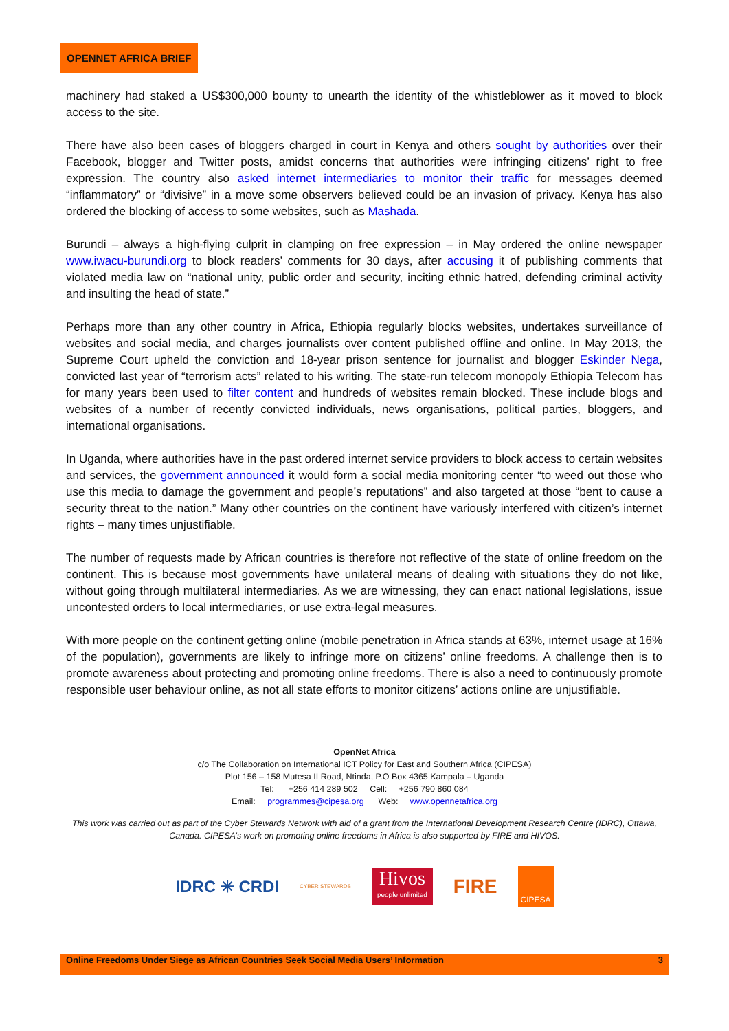OPENNET AFRICA BRIEF
machinery had staked a US$300,000 bounty to unearth the identity of the whistleblower as it moved to block access to the site.
There have also been cases of bloggers charged in court in Kenya and others sought by authorities over their Facebook, blogger and Twitter posts, amidst concerns that authorities were infringing citizens’ right to free expression. The country also asked internet intermediaries to monitor their traffic for messages deemed “inflammatory” or “divisive” in a move some observers believed could be an invasion of privacy. Kenya has also ordered the blocking of access to some websites, such as Mashada.
Burundi – always a high-flying culprit in clamping on free expression – in May ordered the online newspaper www.iwacu-burundi.org to block readers’ comments for 30 days, after accusing it of publishing comments that violated media law on “national unity, public order and security, inciting ethnic hatred, defending criminal activity and insulting the head of state.”
Perhaps more than any other country in Africa, Ethiopia regularly blocks websites, undertakes surveillance of websites and social media, and charges journalists over content published offline and online. In May 2013, the Supreme Court upheld the conviction and 18-year prison sentence for journalist and blogger Eskinder Nega, convicted last year of “terrorism acts” related to his writing. The state-run telecom monopoly Ethiopia Telecom has for many years been used to filter content and hundreds of websites remain blocked. These include blogs and websites of a number of recently convicted individuals, news organisations, political parties, bloggers, and international organisations.
In Uganda, where authorities have in the past ordered internet service providers to block access to certain websites and services, the government announced it would form a social media monitoring center “to weed out those who use this media to damage the government and people’s reputations” and also targeted at those “bent to cause a security threat to the nation.” Many other countries on the continent have variously interfered with citizen’s internet rights – many times unjustifiable.
The number of requests made by African countries is therefore not reflective of the state of online freedom on the continent. This is because most governments have unilateral means of dealing with situations they do not like, without going through multilateral intermediaries. As we are witnessing, they can enact national legislations, issue uncontested orders to local intermediaries, or use extra-legal measures.
With more people on the continent getting online (mobile penetration in Africa stands at 63%, internet usage at 16% of the population), governments are likely to infringe more on citizens’ online freedoms. A challenge then is to promote awareness about protecting and promoting online freedoms. There is also a need to continuously promote responsible user behaviour online, as not all state efforts to monitor citizens’ actions online are unjustifiable.
OpenNet Africa
c/o The Collaboration on International ICT Policy for East and Southern Africa (CIPESA)
Plot 156 – 158 Mutesa II Road, Ntinda, P.O Box 4365 Kampala – Uganda
Tel: +256 414 289 502 Cell: +256 790 860 084
Email: programmes@cipesa.org Web: www.opennetafrica.org
This work was carried out as part of the Cyber Stewards Network with aid of a grant from the International Development Research Centre (IDRC), Ottawa, Canada. CIPESA’s work on promoting online freedoms in Africa is also supported by FIRE and HIVOS.
IDRC ✳ CRDI CYBER STEWARDS Hivos
people unlimited FIRE CIPESA
Online Freedoms Under Siege as African Countries Seek Social Media Users’ Information 3